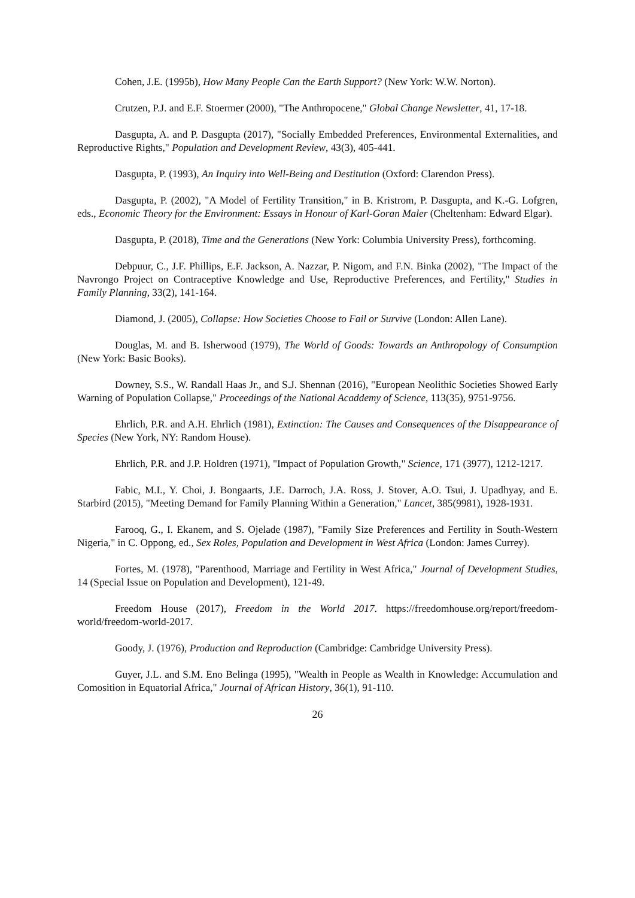Cohen, J.E. (1995b), How Many People Can the Earth Support? (New York: W.W. Norton).
Crutzen, P.J. and E.F. Stoermer (2000), "The Anthropocene," Global Change Newsletter, 41, 17-18.
Dasgupta, A. and P. Dasgupta (2017), "Socially Embedded Preferences, Environmental Externalities, and Reproductive Rights," Population and Development Review, 43(3), 405-441.
Dasgupta, P. (1993), An Inquiry into Well-Being and Destitution (Oxford: Clarendon Press).
Dasgupta, P. (2002), "A Model of Fertility Transition," in B. Kristrom, P. Dasgupta, and K.-G. Lofgren, eds., Economic Theory for the Environment: Essays in Honour of Karl-Goran Maler (Cheltenham: Edward Elgar).
Dasgupta, P. (2018), Time and the Generations (New York: Columbia University Press), forthcoming.
Debpuur, C., J.F. Phillips, E.F. Jackson, A. Nazzar, P. Nigom, and F.N. Binka (2002), "The Impact of the Navrongo Project on Contraceptive Knowledge and Use, Reproductive Preferences, and Fertility," Studies in Family Planning, 33(2), 141-164.
Diamond, J. (2005), Collapse: How Societies Choose to Fail or Survive (London: Allen Lane).
Douglas, M. and B. Isherwood (1979), The World of Goods: Towards an Anthropology of Consumption (New York: Basic Books).
Downey, S.S., W. Randall Haas Jr., and S.J. Shennan (2016), "European Neolithic Societies Showed Early Warning of Population Collapse," Proceedings of the National Acaddemy of Science, 113(35), 9751-9756.
Ehrlich, P.R. and A.H. Ehrlich (1981), Extinction: The Causes and Consequences of the Disappearance of Species (New York, NY: Random House).
Ehrlich, P.R. and J.P. Holdren (1971), "Impact of Population Growth," Science, 171 (3977), 1212-1217.
Fabic, M.I., Y. Choi, J. Bongaarts, J.E. Darroch, J.A. Ross, J. Stover, A.O. Tsui, J. Upadhyay, and E. Starbird (2015), "Meeting Demand for Family Planning Within a Generation," Lancet, 385(9981), 1928-1931.
Farooq, G., I. Ekanem, and S. Ojelade (1987), "Family Size Preferences and Fertility in South-Western Nigeria," in C. Oppong, ed., Sex Roles, Population and Development in West Africa (London: James Currey).
Fortes, M. (1978), "Parenthood, Marriage and Fertility in West Africa," Journal of Development Studies, 14 (Special Issue on Population and Development), 121-49.
Freedom House (2017), Freedom in the World 2017. https://freedomhouse.org/report/freedom-world/freedom-world-2017.
Goody, J. (1976), Production and Reproduction (Cambridge: Cambridge University Press).
Guyer, J.L. and S.M. Eno Belinga (1995), "Wealth in People as Wealth in Knowledge: Accumulation and Comosition in Equatorial Africa," Journal of African History, 36(1), 91-110.
26